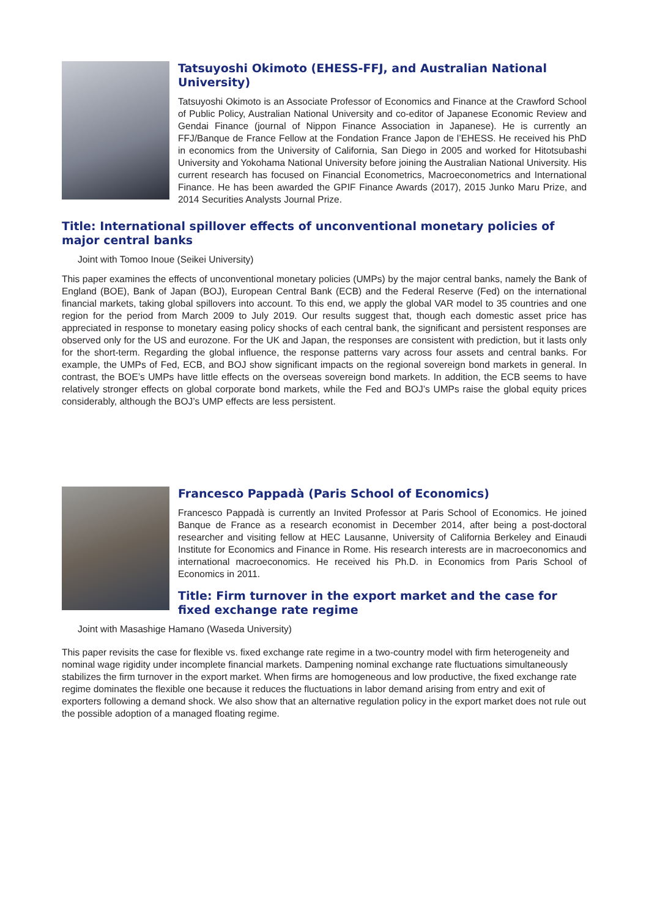Tatsuyoshi Okimoto (EHESS-FFJ, and Australian National University)
Tatsuyoshi Okimoto is an Associate Professor of Economics and Finance at the Crawford School of Public Policy, Australian National University and co-editor of Japanese Economic Review and Gendai Finance (journal of Nippon Finance Association in Japanese). He is currently an FFJ/Banque de France Fellow at the Fondation France Japon de l’EHESS. He received his PhD in economics from the University of California, San Diego in 2005 and worked for Hitotsubashi University and Yokohama National University before joining the Australian National University. His current research has focused on Financial Econometrics, Macroeconometrics and International Finance. He has been awarded the GPIF Finance Awards (2017), 2015 Junko Maru Prize, and 2014 Securities Analysts Journal Prize.
Title: International spillover effects of unconventional monetary policies of major central banks
Joint with Tomoo Inoue (Seikei University)
This paper examines the effects of unconventional monetary policies (UMPs) by the major central banks, namely the Bank of England (BOE), Bank of Japan (BOJ), European Central Bank (ECB) and the Federal Reserve (Fed) on the international financial markets, taking global spillovers into account. To this end, we apply the global VAR model to 35 countries and one region for the period from March 2009 to July 2019. Our results suggest that, though each domestic asset price has appreciated in response to monetary easing policy shocks of each central bank, the significant and persistent responses are observed only for the US and eurozone. For the UK and Japan, the responses are consistent with prediction, but it lasts only for the short-term. Regarding the global influence, the response patterns vary across four assets and central banks. For example, the UMPs of Fed, ECB, and BOJ show significant impacts on the regional sovereign bond markets in general. In contrast, the BOE’s UMPs have little effects on the overseas sovereign bond markets. In addition, the ECB seems to have relatively stronger effects on global corporate bond markets, while the Fed and BOJ’s UMPs raise the global equity prices considerably, although the BOJ’s UMP effects are less persistent.
Francesco Pappadà (Paris School of Economics)
Francesco Pappadà is currently an Invited Professor at Paris School of Economics. He joined Banque de France as a research economist in December 2014, after being a post-doctoral researcher and visiting fellow at HEC Lausanne, University of California Berkeley and Einaudi Institute for Economics and Finance in Rome. His research interests are in macroeconomics and international macroeconomics. He received his Ph.D. in Economics from Paris School of Economics in 2011.
Title: Firm turnover in the export market and the case for fixed exchange rate regime
Joint with Masashige Hamano (Waseda University)
This paper revisits the case for flexible vs. fixed exchange rate regime in a two-country model with firm heterogeneity and nominal wage rigidity under incomplete financial markets. Dampening nominal exchange rate fluctuations simultaneously stabilizes the firm turnover in the export market. When firms are homogeneous and low productive, the fixed exchange rate regime dominates the flexible one because it reduces the fluctuations in labor demand arising from entry and exit of exporters following a demand shock. We also show that an alternative regulation policy in the export market does not rule out the possible adoption of a managed floating regime.